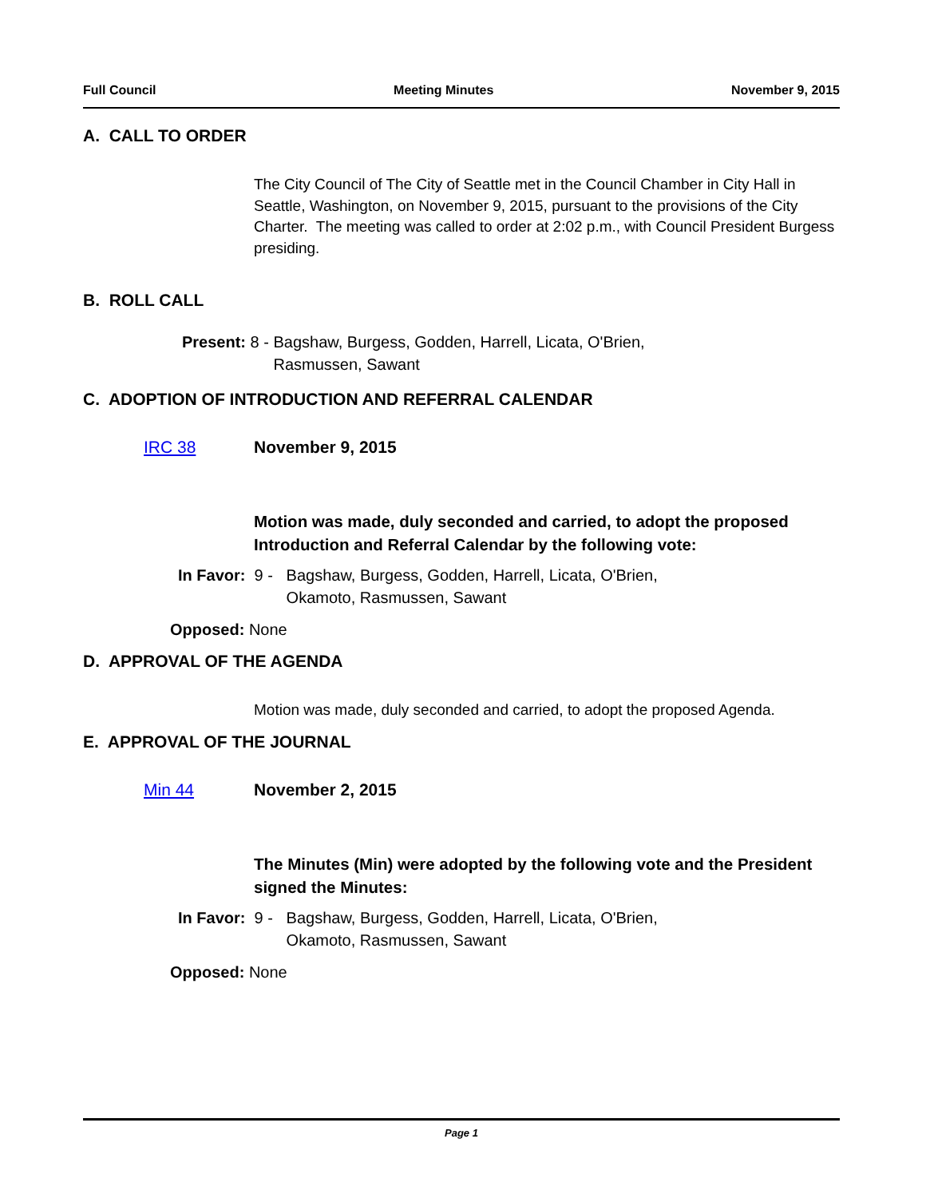Full Council Meeting Minutes November 9, 2015
A. CALL TO ORDER
The City Council of The City of Seattle met in the Council Chamber in City Hall in Seattle, Washington, on November 9, 2015, pursuant to the provisions of the City Charter. The meeting was called to order at 2:02 p.m., with Council President Burgess presiding.
B. ROLL CALL
Present: 8 - Bagshaw, Burgess, Godden, Harrell, Licata, O'Brien,
Rasmussen, Sawant
C. ADOPTION OF INTRODUCTION AND REFERRAL CALENDAR
IRC 38 November 9, 2015
Motion was made, duly seconded and carried, to adopt the proposed Introduction and Referral Calendar by the following vote:
In Favor: 9 - Bagshaw, Burgess, Godden, Harrell, Licata, O'Brien,
Okamoto, Rasmussen, Sawant
Opposed: None
D. APPROVAL OF THE AGENDA
Motion was made, duly seconded and carried, to adopt the proposed Agenda.
E. APPROVAL OF THE JOURNAL
Min 44 November 2, 2015
The Minutes (Min) were adopted by the following vote and the President signed the Minutes:
In Favor: 9 - Bagshaw, Burgess, Godden, Harrell, Licata, O'Brien,
Okamoto, Rasmussen, Sawant
Opposed: None
Page 1